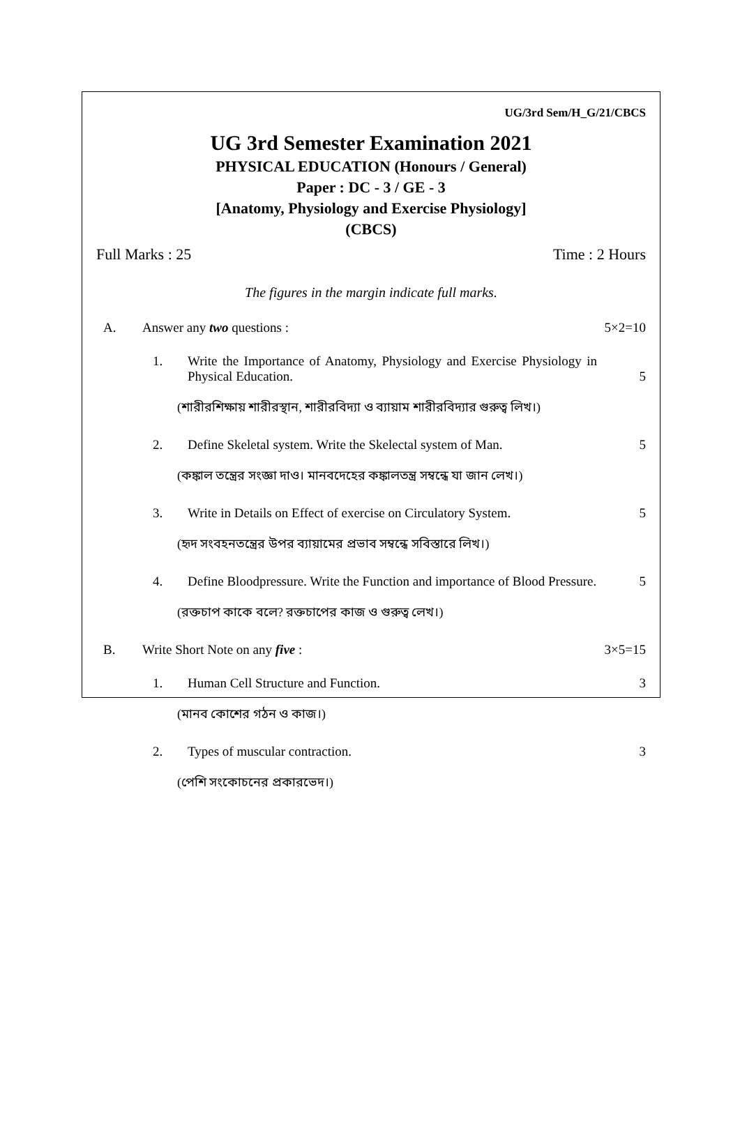UG/3rd Sem/H_G/21/CBCS
UG 3rd Semester Examination 2021
PHYSICAL EDUCATION (Honours / General)
Paper : DC - 3 / GE - 3
[Anatomy, Physiology and Exercise Physiology]
(CBCS)
Full Marks : 25 Time : 2 Hours
The figures in the margin indicate full marks.
A. Answer any two questions : 5×2=10
1. Write the Importance of Anatomy, Physiology and Exercise Physiology in Physical Education. 5
(শারীরশিক্ষায় শারীরস্থান, শারীরবিদ্যা ও ব্যায়াম শারীরবিদ্যার গুরুত্ব লিখ।)
2. Define Skeletal system. Write the Skelectal system of Man. 5
(কঙ্কাল তন্ত্রের সংজ্ঞা দাও। মানবদেহের কঙ্কালতন্ত্র সম্বন্ধে যা জান লেখ।)
3. Write in Details on Effect of exercise on Circulatory System. 5
(হৃদ সংবহনতন্ত্রের উপর ব্যায়ামের প্রভাব সম্বন্ধে সবিস্তারে লিখ।)
4. Define Bloodpressure. Write the Function and importance of Blood Pressure. 5
(রক্তচাপ কাকে বলে? রক্তচাপের কাজ ও গুরুত্ব লেখ।)
B. Write Short Note on any five : 3×5=15
1. Human Cell Structure and Function. 3
(মানব কোশের গঠন ও কাজ।)
2. Types of muscular contraction. 3
(পেশি সংকোচনের প্রকারভেদ।)